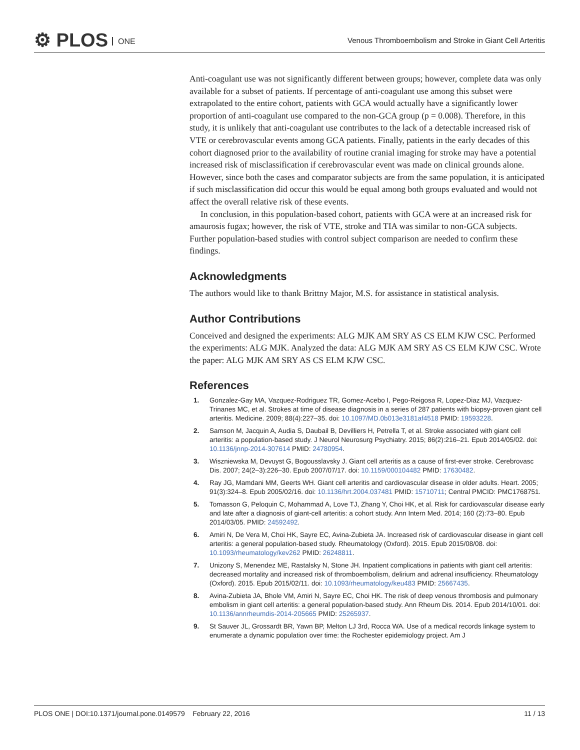⚙ PLOS ONE
Venous Thromboembolism and Stroke in Giant Cell Arteritis
Anti-coagulant use was not significantly different between groups; however, complete data was only available for a subset of patients. If percentage of anti-coagulant use among this subset were extrapolated to the entire cohort, patients with GCA would actually have a significantly lower proportion of anti-coagulant use compared to the non-GCA group (p = 0.008). Therefore, in this study, it is unlikely that anti-coagulant use contributes to the lack of a detectable increased risk of VTE or cerebrovascular events among GCA patients. Finally, patients in the early decades of this cohort diagnosed prior to the availability of routine cranial imaging for stroke may have a potential increased risk of misclassification if cerebrovascular event was made on clinical grounds alone. However, since both the cases and comparator subjects are from the same population, it is anticipated if such misclassification did occur this would be equal among both groups evaluated and would not affect the overall relative risk of these events.
In conclusion, in this population-based cohort, patients with GCA were at an increased risk for amaurosis fugax; however, the risk of VTE, stroke and TIA was similar to non-GCA subjects. Further population-based studies with control subject comparison are needed to confirm these findings.
Acknowledgments
The authors would like to thank Brittny Major, M.S. for assistance in statistical analysis.
Author Contributions
Conceived and designed the experiments: ALG MJK AM SRY AS CS ELM KJW CSC. Performed the experiments: ALG MJK. Analyzed the data: ALG MJK AM SRY AS CS ELM KJW CSC. Wrote the paper: ALG MJK AM SRY AS CS ELM KJW CSC.
References
1. Gonzalez-Gay MA, Vazquez-Rodriguez TR, Gomez-Acebo I, Pego-Reigosa R, Lopez-Diaz MJ, Vazquez-Trinanes MC, et al. Strokes at time of disease diagnosis in a series of 287 patients with biopsy-proven giant cell arteritis. Medicine. 2009; 88(4):227–35. doi: 10.1097/MD.0b013e3181af4518 PMID: 19593228.
2. Samson M, Jacquin A, Audia S, Daubail B, Devilliers H, Petrella T, et al. Stroke associated with giant cell arteritis: a population-based study. J Neurol Neurosurg Psychiatry. 2015; 86(2):216–21. Epub 2014/05/02. doi: 10.1136/jnnp-2014-307614 PMID: 24780954.
3. Wiszniewska M, Devuyst G, Bogousslavsky J. Giant cell arteritis as a cause of first-ever stroke. Cerebrovasc Dis. 2007; 24(2–3):226–30. Epub 2007/07/17. doi: 10.1159/000104482 PMID: 17630482.
4. Ray JG, Mamdani MM, Geerts WH. Giant cell arteritis and cardiovascular disease in older adults. Heart. 2005; 91(3):324–8. Epub 2005/02/16. doi: 10.1136/hrt.2004.037481 PMID: 15710711; Central PMCID: PMC1768751.
5. Tomasson G, Peloquin C, Mohammad A, Love TJ, Zhang Y, Choi HK, et al. Risk for cardiovascular disease early and late after a diagnosis of giant-cell arteritis: a cohort study. Ann Intern Med. 2014; 160 (2):73–80. Epub 2014/03/05. PMID: 24592492.
6. Amiri N, De Vera M, Choi HK, Sayre EC, Avina-Zubieta JA. Increased risk of cardiovascular disease in giant cell arteritis: a general population-based study. Rheumatology (Oxford). 2015. Epub 2015/08/08. doi: 10.1093/rheumatology/kev262 PMID: 26248811.
7. Unizony S, Menendez ME, Rastalsky N, Stone JH. Inpatient complications in patients with giant cell arteritis: decreased mortality and increased risk of thromboembolism, delirium and adrenal insufficiency. Rheumatology (Oxford). 2015. Epub 2015/02/11. doi: 10.1093/rheumatology/keu483 PMID: 25667435.
8. Avina-Zubieta JA, Bhole VM, Amiri N, Sayre EC, Choi HK. The risk of deep venous thrombosis and pulmonary embolism in giant cell arteritis: a general population-based study. Ann Rheum Dis. 2014. Epub 2014/10/01. doi: 10.1136/annrheumdis-2014-205665 PMID: 25265937.
9. St Sauver JL, Grossardt BR, Yawn BP, Melton LJ 3rd, Rocca WA. Use of a medical records linkage system to enumerate a dynamic population over time: the Rochester epidemiology project. Am J
PLOS ONE | DOI:10.1371/journal.pone.0149579 February 22, 2016 11 / 13